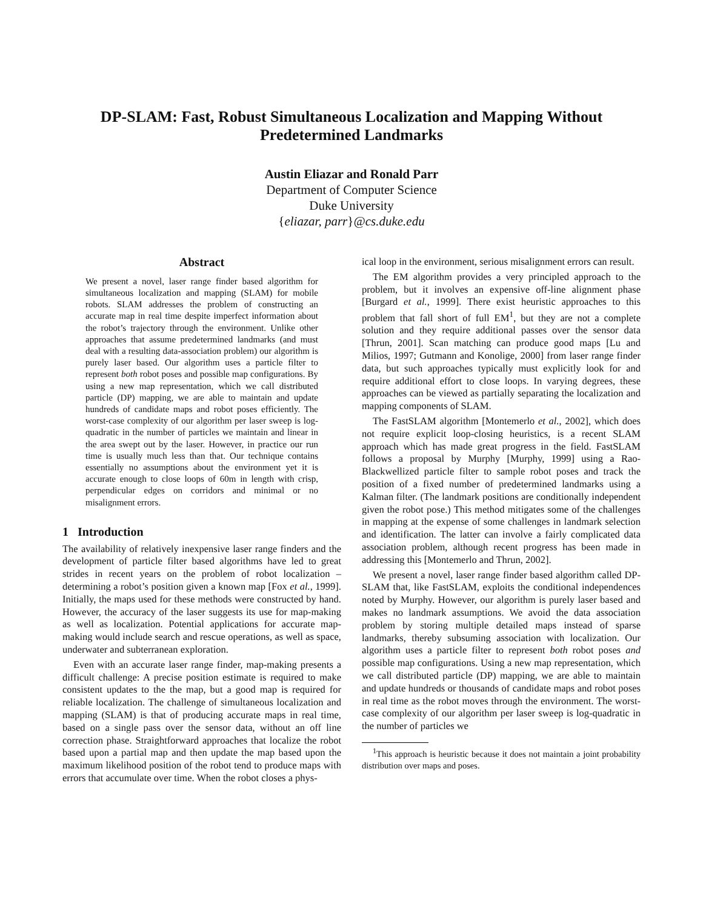DP-SLAM: Fast, Robust Simultaneous Localization and Mapping Without
Predetermined Landmarks
Austin Eliazar and Ronald Parr
Department of Computer Science
Duke University
{eliazar, parr}@cs.duke.edu
Abstract
We present a novel, laser range finder based algorithm for simultaneous localization and mapping (SLAM) for mobile robots. SLAM addresses the problem of constructing an accurate map in real time despite imperfect information about the robot’s trajectory through the environment. Unlike other approaches that assume predetermined landmarks (and must deal with a resulting data-association problem) our algorithm is purely laser based. Our algorithm uses a particle filter to represent both robot poses and possible map configurations. By using a new map representation, which we call distributed particle (DP) mapping, we are able to maintain and update hundreds of candidate maps and robot poses efficiently. The worst-case complexity of our algorithm per laser sweep is log-quadratic in the number of particles we maintain and linear in the area swept out by the laser. However, in practice our run time is usually much less than that. Our technique contains essentially no assumptions about the environment yet it is accurate enough to close loops of 60m in length with crisp, perpendicular edges on corridors and minimal or no misalignment errors.
1 Introduction
The availability of relatively inexpensive laser range finders and the development of particle filter based algorithms have led to great strides in recent years on the problem of robot localization – determining a robot’s position given a known map [Fox et al., 1999]. Initially, the maps used for these methods were constructed by hand. However, the accuracy of the laser suggests its use for map-making as well as localization. Potential applications for accurate map-making would include search and rescue operations, as well as space, underwater and subterranean exploration.
Even with an accurate laser range finder, map-making presents a difficult challenge: A precise position estimate is required to make consistent updates to the the map, but a good map is required for reliable localization. The challenge of simultaneous localization and mapping (SLAM) is that of producing accurate maps in real time, based on a single pass over the sensor data, without an off line correction phase. Straightforward approaches that localize the robot based upon a partial map and then update the map based upon the maximum likelihood position of the robot tend to produce maps with errors that accumulate over time. When the robot closes a phys-
ical loop in the environment, serious misalignment errors can result.
The EM algorithm provides a very principled approach to the problem, but it involves an expensive off-line alignment phase [Burgard et al., 1999]. There exist heuristic approaches to this problem that fall short of full EM<sup>1</sup>, but they are not a complete solution and they require additional passes over the sensor data [Thrun, 2001]. Scan matching can produce good maps [Lu and Milios, 1997; Gutmann and Konolige, 2000] from laser range finder data, but such approaches typically must explicitly look for and require additional effort to close loops. In varying degrees, these approaches can be viewed as partially separating the localization and mapping components of SLAM.
The FastSLAM algorithm [Montemerlo et al., 2002], which does not require explicit loop-closing heuristics, is a recent SLAM approach which has made great progress in the field. FastSLAM follows a proposal by Murphy [Murphy, 1999] using a Rao-Blackwellized particle filter to sample robot poses and track the position of a fixed number of predetermined landmarks using a Kalman filter. (The landmark positions are conditionally independent given the robot pose.) This method mitigates some of the challenges in mapping at the expense of some challenges in landmark selection and identification. The latter can involve a fairly complicated data association problem, although recent progress has been made in addressing this [Montemerlo and Thrun, 2002].
We present a novel, laser range finder based algorithm called DP-SLAM that, like FastSLAM, exploits the conditional independences noted by Murphy. However, our algorithm is purely laser based and makes no landmark assumptions. We avoid the data association problem by storing multiple detailed maps instead of sparse landmarks, thereby subsuming association with localization. Our algorithm uses a particle filter to represent both robot poses and possible map configurations. Using a new map representation, which we call distributed particle (DP) mapping, we are able to maintain and update hundreds or thousands of candidate maps and robot poses in real time as the robot moves through the environment. The worst-case complexity of our algorithm per laser sweep is log-quadratic in the number of particles we
<sup>1</sup> This approach is heuristic because it does not maintain a joint probability distribution over maps and poses.